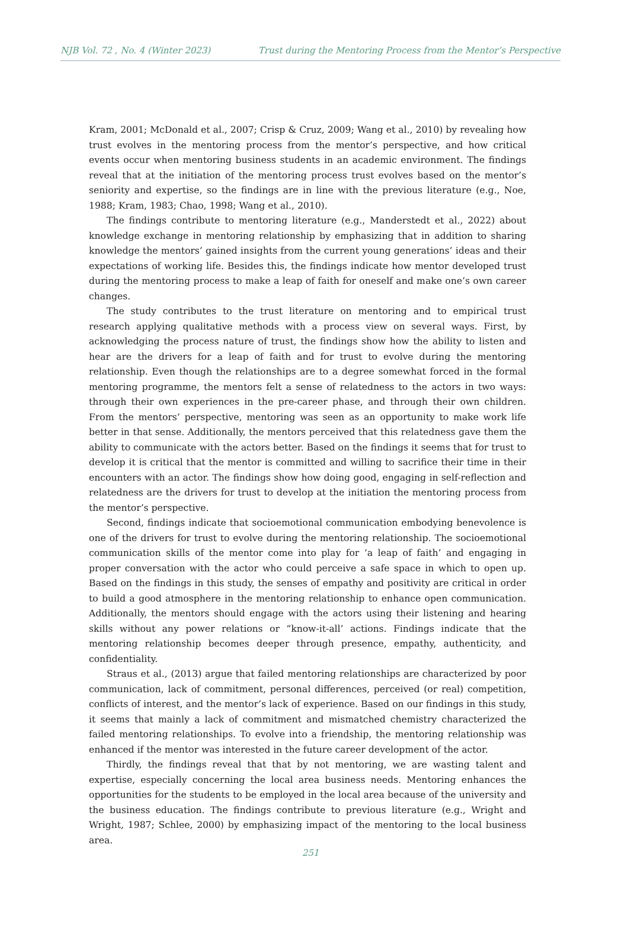NJB Vol. 72 , No. 4 (Winter 2023) Trust during the Mentoring Process from the Mentor’s Perspective
Kram, 2001; McDonald et al., 2007; Crisp & Cruz, 2009; Wang et al., 2010) by revealing how trust evolves in the mentoring process from the mentor’s perspective, and how critical events occur when mentoring business students in an academic environment. The findings reveal that at the initiation of the mentoring process trust evolves based on the mentor’s seniority and expertise, so the findings are in line with the previous literature (e.g., Noe, 1988; Kram, 1983; Chao, 1998; Wang et al., 2010).
The findings contribute to mentoring literature (e.g., Manderstedt et al., 2022) about knowledge exchange in mentoring relationship by emphasizing that in addition to sharing knowledge the mentors’ gained insights from the current young generations’ ideas and their expectations of working life. Besides this, the findings indicate how mentor developed trust during the mentoring process to make a leap of faith for oneself and make one’s own career changes.
The study contributes to the trust literature on mentoring and to empirical trust research applying qualitative methods with a process view on several ways. First, by acknowledging the process nature of trust, the findings show how the ability to listen and hear are the drivers for a leap of faith and for trust to evolve during the mentoring relationship. Even though the relationships are to a degree somewhat forced in the formal mentoring programme, the mentors felt a sense of relatedness to the actors in two ways: through their own experiences in the pre-career phase, and through their own children. From the mentors’ perspective, mentoring was seen as an opportunity to make work life better in that sense. Additionally, the mentors perceived that this relatedness gave them the ability to communicate with the actors better. Based on the findings it seems that for trust to develop it is critical that the mentor is committed and willing to sacrifice their time in their encounters with an actor. The findings show how doing good, engaging in self-reflection and relatedness are the drivers for trust to develop at the initiation the mentoring process from the mentor’s perspective.
Second, findings indicate that socioemotional communication embodying benevolence is one of the drivers for trust to evolve during the mentoring relationship. The socioemotional communication skills of the mentor come into play for ‘a leap of faith’ and engaging in proper conversation with the actor who could perceive a safe space in which to open up. Based on the findings in this study, the senses of empathy and positivity are critical in order to build a good atmosphere in the mentoring relationship to enhance open communication. Additionally, the mentors should engage with the actors using their listening and hearing skills without any power relations or “know-it-all’ actions. Findings indicate that the mentoring relationship becomes deeper through presence, empathy, authenticity, and confidentiality.
Straus et al., (2013) argue that failed mentoring relationships are characterized by poor communication, lack of commitment, personal differences, perceived (or real) competition, conflicts of interest, and the mentor’s lack of experience. Based on our findings in this study, it seems that mainly a lack of commitment and mismatched chemistry characterized the failed mentoring relationships. To evolve into a friendship, the mentoring relationship was enhanced if the mentor was interested in the future career development of the actor.
Thirdly, the findings reveal that that by not mentoring, we are wasting talent and expertise, especially concerning the local area business needs. Mentoring enhances the opportunities for the students to be employed in the local area because of the university and the business education. The findings contribute to previous literature (e.g., Wright and Wright, 1987; Schlee, 2000) by emphasizing impact of the mentoring to the local business area.
251